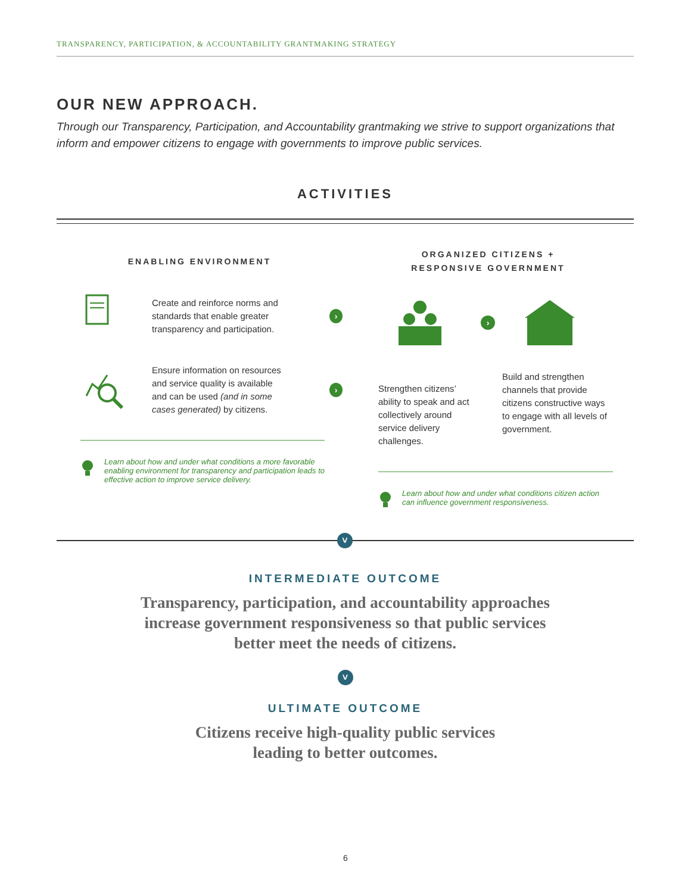TRANSPARENCY, PARTICIPATION, & ACCOUNTABILITY GRANTMAKING STRATEGY
OUR NEW APPROACH.
Through our Transparency, Participation, and Accountability grantmaking we strive to support organizations that inform and empower citizens to engage with governments to improve public services.
ACTIVITIES
ENABLING ENVIRONMENT
Create and reinforce norms and standards that enable greater transparency and participation.
›
Ensure information on resources and service quality is available and can be used (and in some cases generated) by citizens.
›
Learn about how and under what conditions a more favorable enabling environment for transparency and participation leads to effective action to improve service delivery.
ORGANIZED CITIZENS +
RESPONSIVE GOVERNMENT
›
Strengthen citizens’ ability to speak and act collectively around service delivery challenges.
Build and strengthen channels that provide citizens constructive ways to engage with all levels of government.
Learn about how and under what conditions citizen action can influence government responsiveness.
˅
INTERMEDIATE OUTCOME
Transparency, participation, and accountability approaches
increase government responsiveness so that public services
better meet the needs of citizens.
˅
ULTIMATE OUTCOME
Citizens receive high-quality public services
leading to better outcomes.
6